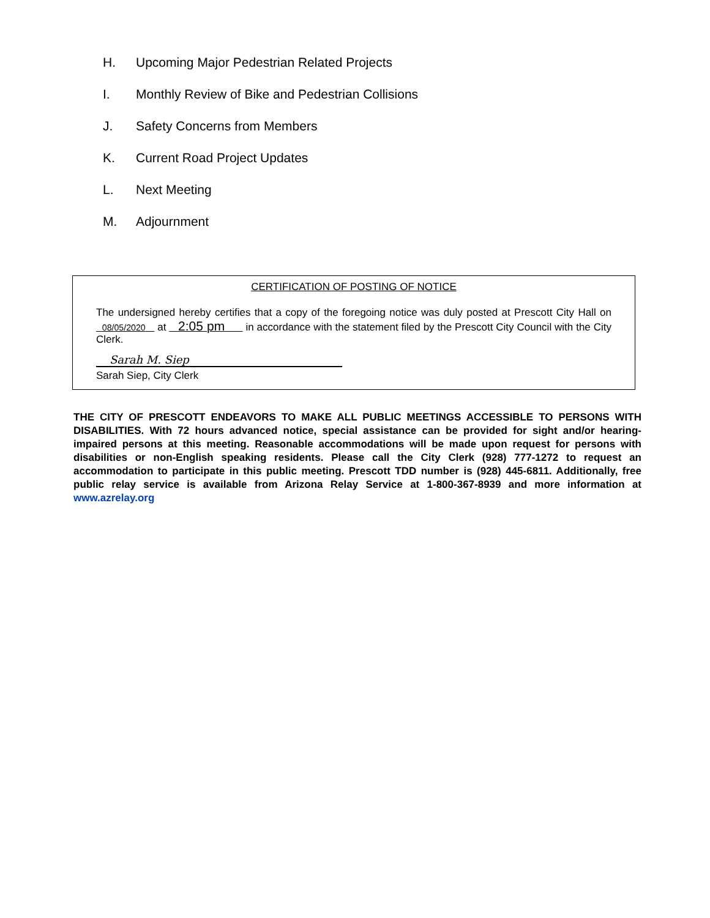H. Upcoming Major Pedestrian Related Projects
I. Monthly Review of Bike and Pedestrian Collisions
J. Safety Concerns from Members
K. Current Road Project Updates
L. Next Meeting
M. Adjournment
CERTIFICATION OF POSTING OF NOTICE
The undersigned hereby certifies that a copy of the foregoing notice was duly posted at Prescott City Hall on 08/05/2020 at 2:05 pm in accordance with the statement filed by the Prescott City Council with the City Clerk.
Sarah M. Siep
Sarah Siep, City Clerk
THE CITY OF PRESCOTT ENDEAVORS TO MAKE ALL PUBLIC MEETINGS ACCESSIBLE TO PERSONS WITH DISABILITIES. With 72 hours advanced notice, special assistance can be provided for sight and/or hearing-impaired persons at this meeting. Reasonable accommodations will be made upon request for persons with disabilities or non-English speaking residents. Please call the City Clerk (928) 777-1272 to request an accommodation to participate in this public meeting. Prescott TDD number is (928) 445-6811. Additionally, free public relay service is available from Arizona Relay Service at 1-800-367-8939 and more information at www.azrelay.org